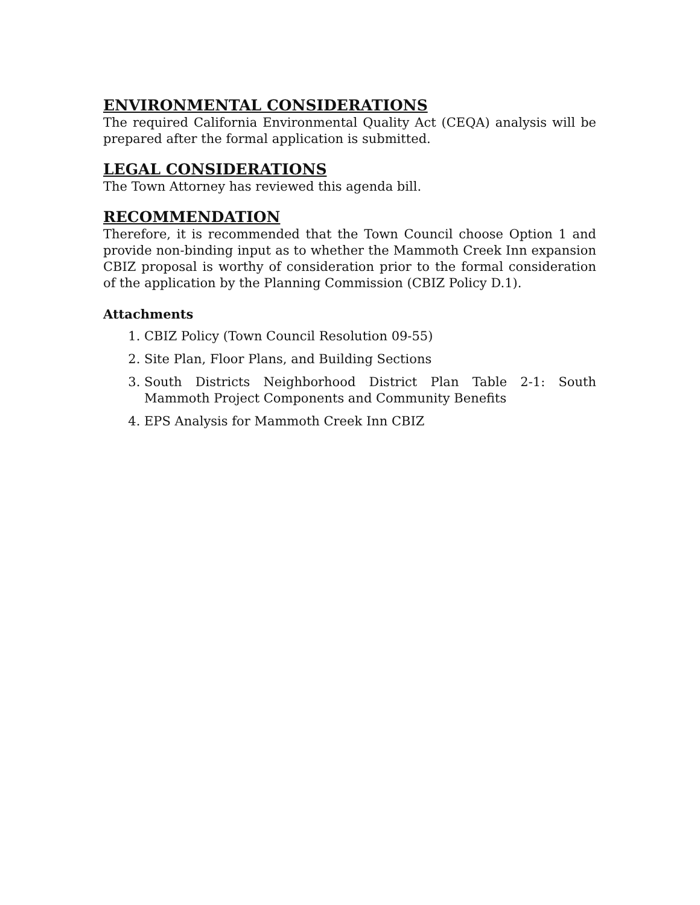ENVIRONMENTAL CONSIDERATIONS
The required California Environmental Quality Act (CEQA) analysis will be prepared after the formal application is submitted.
LEGAL CONSIDERATIONS
The Town Attorney has reviewed this agenda bill.
RECOMMENDATION
Therefore, it is recommended that the Town Council choose Option 1 and provide non-binding input as to whether the Mammoth Creek Inn expansion CBIZ proposal is worthy of consideration prior to the formal consideration of the application by the Planning Commission (CBIZ Policy D.1).
Attachments
1. CBIZ Policy (Town Council Resolution 09-55)
2. Site Plan, Floor Plans, and Building Sections
3. South Districts Neighborhood District Plan Table 2-1: South Mammoth Project Components and Community Benefits
4. EPS Analysis for Mammoth Creek Inn CBIZ